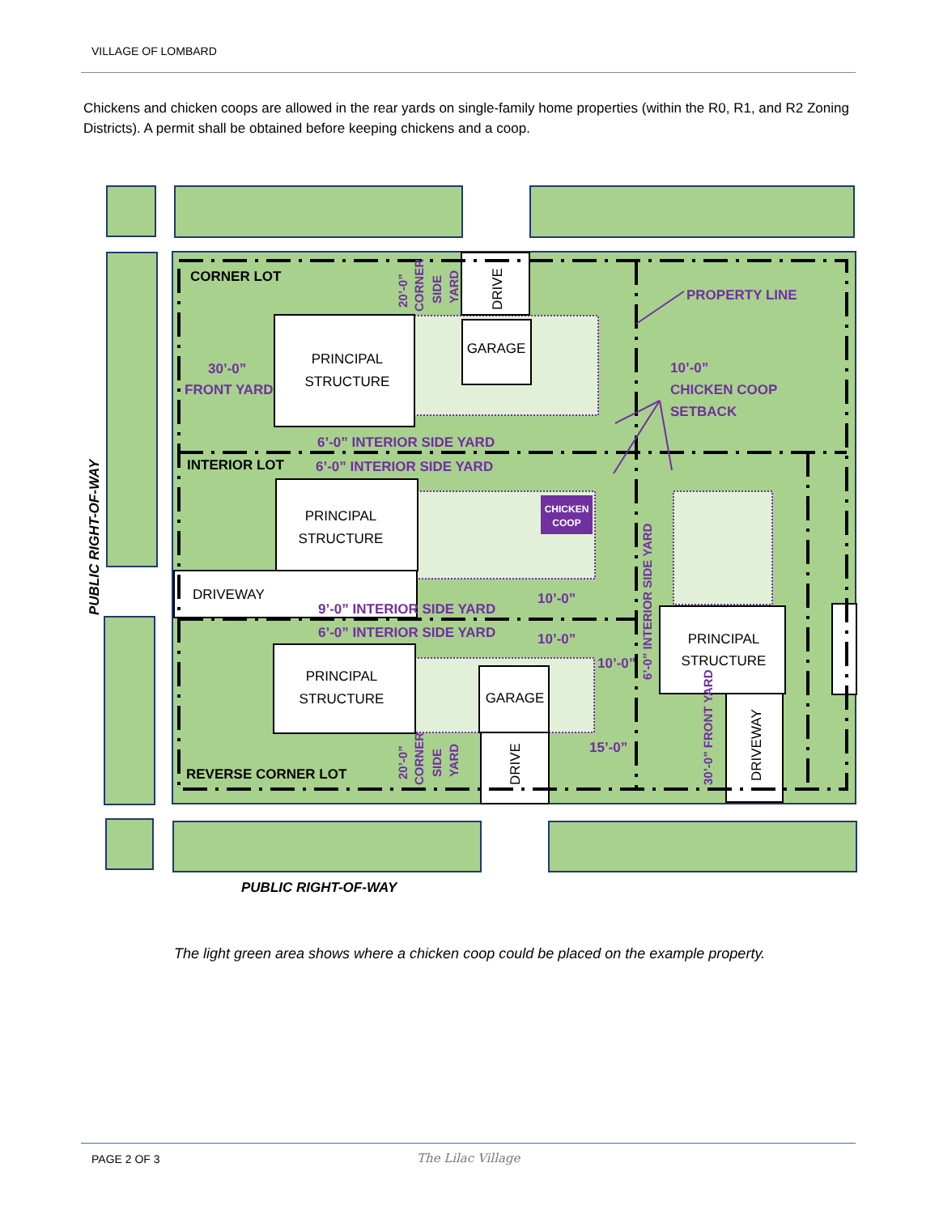VILLAGE OF LOMBARD
Chickens and chicken coops are allowed in the rear yards on single-family home properties (within the R0, R1, and R2 Zoning Districts). A permit shall be obtained before keeping chickens and a coop.
CORNER LOT
INTERIOR LOT
REVERSE CORNER LOT
PRINCIPAL
STRUCTURE
GARAGE
PRINCIPAL
STRUCTURE
PRINCIPAL
STRUCTURE
GARAGE
PRINCIPAL
STRUCTURE
DRIVEWAY
CHICKEN
COOP
PROPERTY LINE
10’-0”
CHICKEN COOP
SETBACK
30’-0”
FRONT YARD
6’-0” INTERIOR SIDE YARD
6’-0” INTERIOR SIDE YARD
9’-0” INTERIOR SIDE YARD
6’-0” INTERIOR SIDE YARD
10’-0”
10’-0”
10’-0”
15’-0”
PUBLIC RIGHT-OF-WAY
PUBLIC RIGHT-OF-WAY
DRIVE
DRIVE
DRIVEWAY
6’-0” INTERIOR SIDE YARD
30’-0” FRONT YARD
20’-0”
CORNER
SIDE
YARD
20’-0”
CORNER
SIDE
YARD
The light green area shows where a chicken coop could be placed on the example property.
PAGE 2 OF 3 The Lilac Village